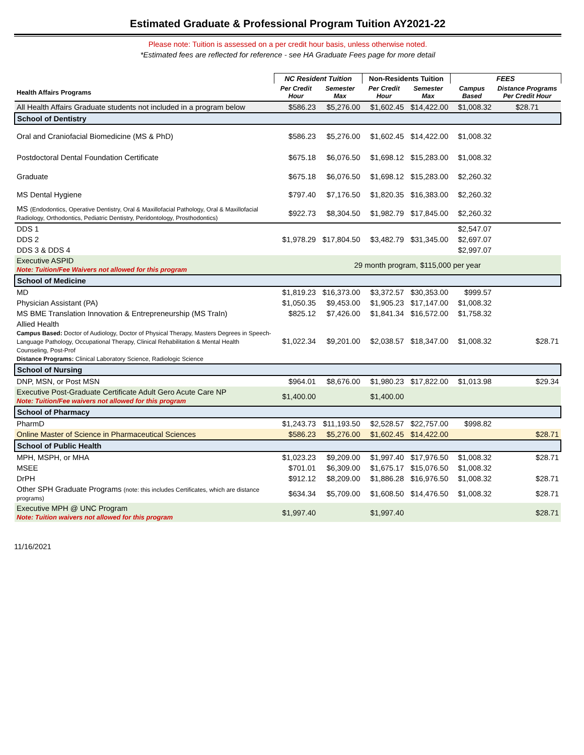Estimated Graduate & Professional Program Tuition AY2021-22
Please note: Tuition is assessed on a per credit hour basis, unless otherwise noted.
*Estimated fees are reflected for reference - see HA Graduate Fees page for more detail
| | NC Resident Tuition | | Non-Residents Tuition | | FEES | |
| --- | --- | --- | --- | --- | --- | --- |
| Health Affairs Programs | Per Credit Hour | Semester Max | Per Credit Hour | Semester Max | Campus Based | Distance Programs Per Credit Hour |
| All Health Affairs Graduate students not included in a program below | $586.23 | $5,276.00 | $1,602.45 | $14,422.00 | $1,008.32 | $28.71 |
| School of Dentistry | | | | | | |
| Oral and Craniofacial Biomedicine (MS & PhD) | $586.23 | $5,276.00 | $1,602.45 | $14,422.00 | $1,008.32 | |
| Postdoctoral Dental Foundation Certificate | $675.18 | $6,076.50 | $1,698.12 | $15,283.00 | $1,008.32 | |
| Graduate | $675.18 | $6,076.50 | $1,698.12 | $15,283.00 | $2,260.32 | |
| MS Dental Hygiene | $797.40 | $7,176.50 | $1,820.35 | $16,383.00 | $2,260.32 | |
| MS (Endodontics, Operative Dentistry, Oral & Maxillofacial Pathology, Oral & Maxillofacial Radiology, Orthodontics, Pediatric Dentistry, Peridontology, Prosthodontics) | $922.73 | $8,304.50 | $1,982.79 | $17,845.00 | $2,260.32 | |
| DDS 1 | | | | | $2,547.07 | |
| DDS 2 | $1,978.29 | $17,804.50 | $3,482.79 | $31,345.00 | $2,697.07 | |
| DDS 3 & DDS 4 | | | | | $2,997.07 | |
| Executive ASPID Note: Tuition/Fee Waivers not allowed for this program | 29 month program, $115,000 per year | | | | | |
| School of Medicine | | | | | | |
| MD | $1,819.23 | $16,373.00 | $3,372.57 | $30,353.00 | $999.57 | |
| Physician Assistant (PA) | $1,050.35 | $9,453.00 | $1,905.23 | $17,147.00 | $1,008.32 | |
| MS BME Translation Innovation & Entrepreneurship (MS TraIn) | $825.12 | $7,426.00 | $1,841.34 | $16,572.00 | $1,758.32 | |
| Allied Health Campus Based: Doctor of Audiology, Doctor of Physical Therapy, Masters Degrees in Speech-Language Pathology, Occupational Therapy, Clinical Rehabilitation & Mental Health Counseling, Post-Prof Distance Programs: Clinical Laboratory Science, Radiologic Science | $1,022.34 | $9,201.00 | $2,038.57 | $18,347.00 | $1,008.32 | $28.71 |
| School of Nursing | | | | | | |
| DNP, MSN, or Post MSN | $964.01 | $8,676.00 | $1,980.23 | $17,822.00 | $1,013.98 | $29.34 |
| Executive Post-Graduate Certificate Adult Gero Acute Care NP Note: Tuition/Fee waivers not allowed for this program | $1,400.00 | | $1,400.00 | | | |
| School of Pharmacy | | | | | | |
| PharmD | $1,243.73 | $11,193.50 | $2,528.57 | $22,757.00 | $998.82 | |
| Online Master of Science in Pharmaceutical Sciences | $586.23 | $5,276.00 | $1,602.45 | $14,422.00 | | $28.71 |
| School of Public Health | | | | | | |
| MPH, MSPH, or MHA | $1,023.23 | $9,209.00 | $1,997.40 | $17,976.50 | $1,008.32 | $28.71 |
| MSEE | $701.01 | $6,309.00 | $1,675.17 | $15,076.50 | $1,008.32 | |
| DrPH | $912.12 | $8,209.00 | $1,886.28 | $16,976.50 | $1,008.32 | $28.71 |
| Other SPH Graduate Programs (note: this includes Certificates, which are distance programs) | $634.34 | $5,709.00 | $1,608.50 | $14,476.50 | $1,008.32 | $28.71 |
| Executive MPH @ UNC Program Note: Tuition waivers not allowed for this program | $1,997.40 | | $1,997.40 | | | $28.71 |
11/16/2021